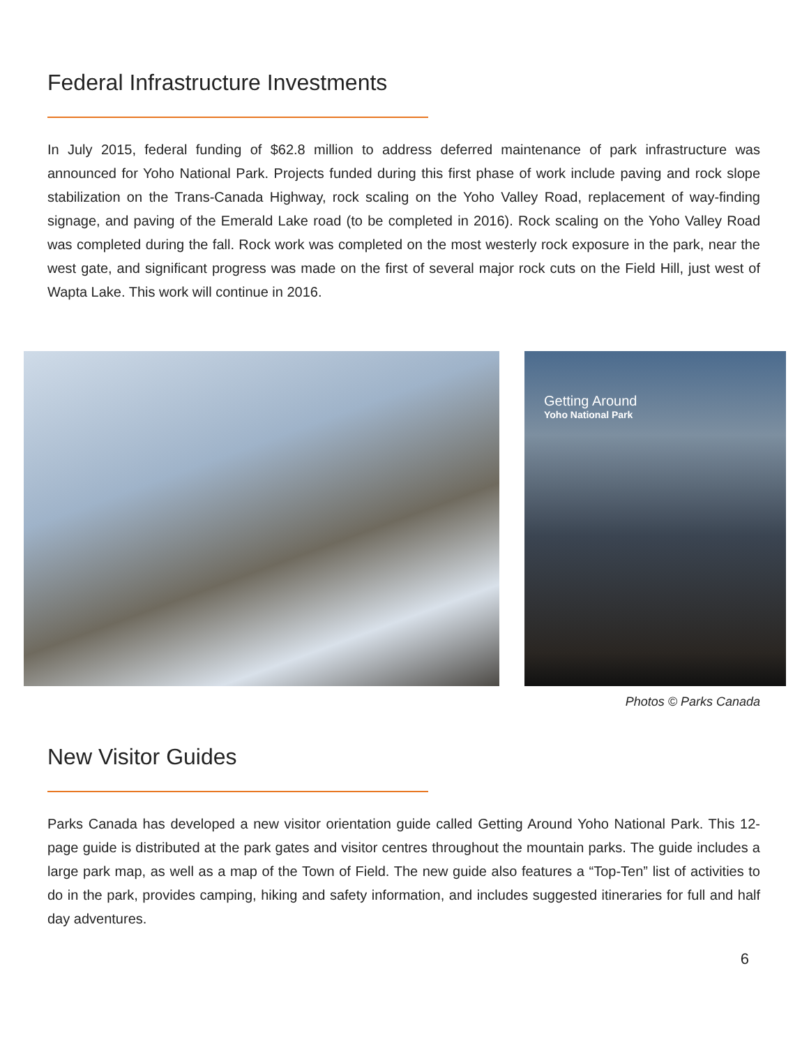Federal Infrastructure Investments
In July 2015, federal funding of $62.8 million to address deferred maintenance of park infrastructure was announced for Yoho National Park. Projects funded during this first phase of work include paving and rock slope stabilization on the Trans-Canada Highway, rock scaling on the Yoho Valley Road, replacement of way-finding signage, and paving of the Emerald Lake road (to be completed in 2016). Rock scaling on the Yoho Valley Road was completed during the fall. Rock work was completed on the most westerly rock exposure in the park, near the west gate, and significant progress was made on the first of several major rock cuts on the Field Hill, just west of Wapta Lake. This work will continue in 2016.
Getting Around
Yoho National Park
Photos © Parks Canada
New Visitor Guides
Parks Canada has developed a new visitor orientation guide called Getting Around Yoho National Park. This 12-page guide is distributed at the park gates and visitor centres throughout the mountain parks. The guide includes a large park map, as well as a map of the Town of Field. The new guide also features a “Top-Ten” list of activities to do in the park, provides camping, hiking and safety information, and includes suggested itineraries for full and half day adventures.
6